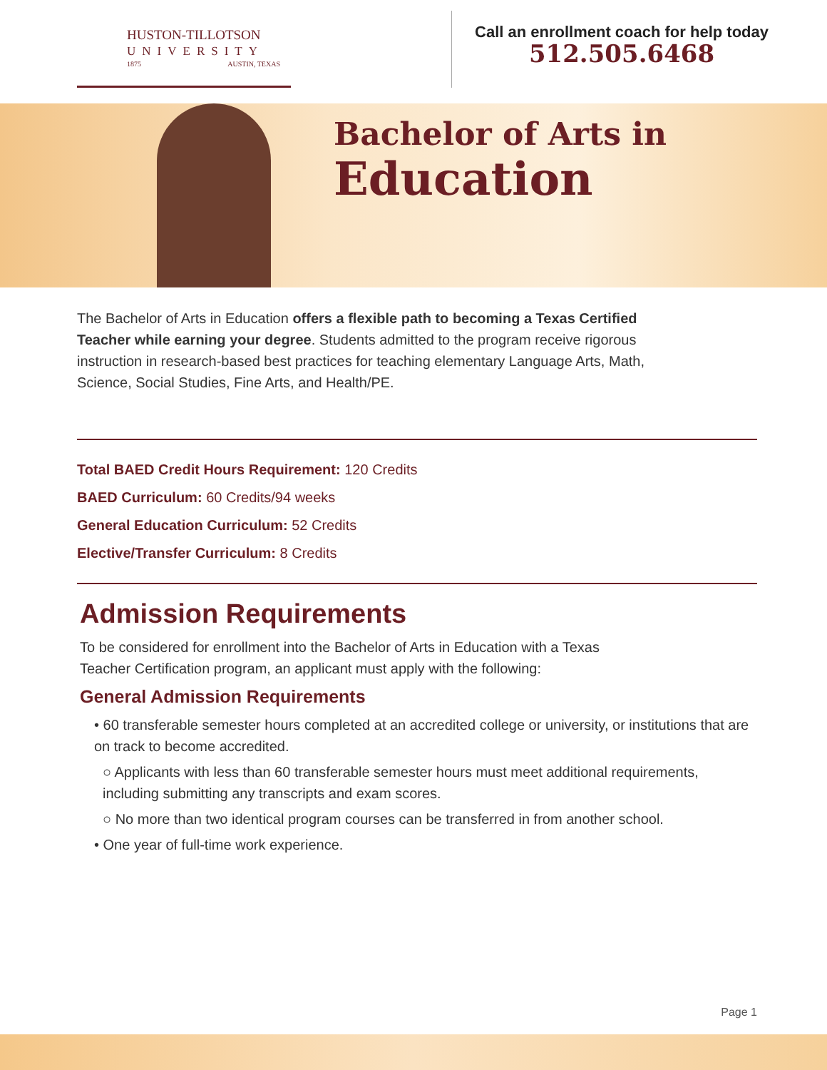HUSTON-TILLOTSON
UNIVERSITY
1875 AUSTIN, TEXAS
Call an enrollment coach for help today
512.505.6468
Bachelor of Arts in
Education
The Bachelor of Arts in Education offers a flexible path to becoming a Texas Certified Teacher while earning your degree. Students admitted to the program receive rigorous instruction in research-based best practices for teaching elementary Language Arts, Math, Science, Social Studies, Fine Arts, and Health/PE.
Total BAED Credit Hours Requirement: 120 Credits
BAED Curriculum: 60 Credits/94 weeks
General Education Curriculum: 52 Credits
Elective/Transfer Curriculum: 8 Credits
Admission Requirements
To be considered for enrollment into the Bachelor of Arts in Education with a Texas Teacher Certification program, an applicant must apply with the following:
General Admission Requirements
• 60 transferable semester hours completed at an accredited college or university, or institutions that are on track to become accredited.
○ Applicants with less than 60 transferable semester hours must meet additional requirements, including submitting any transcripts and exam scores.
○ No more than two identical program courses can be transferred in from another school.
• One year of full-time work experience.
Page 1